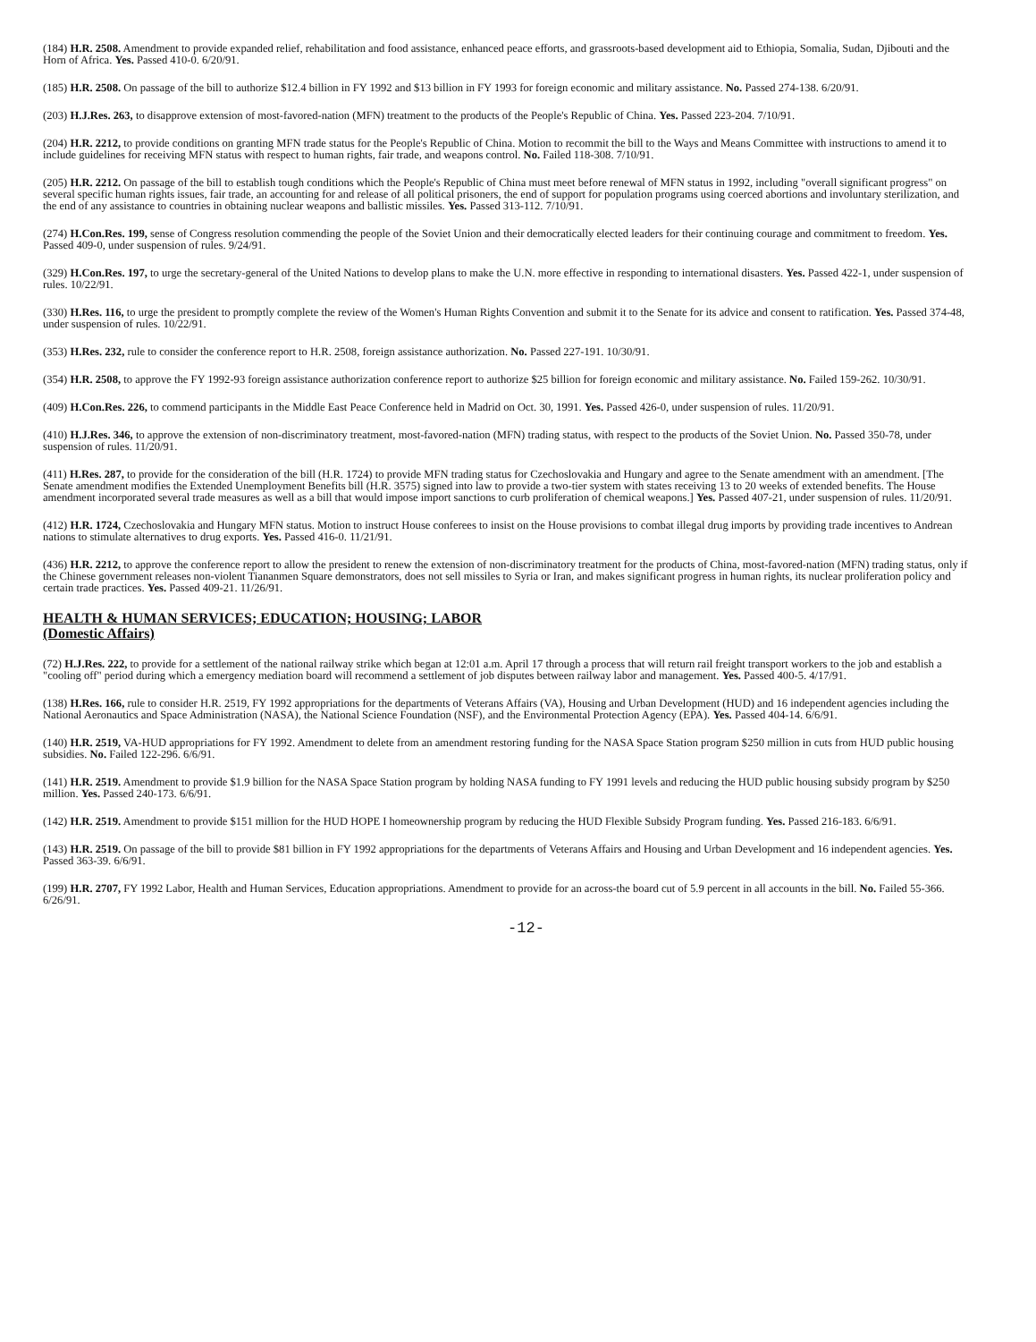(184) H.R. 2508. Amendment to provide expanded relief, rehabilitation and food assistance, enhanced peace efforts, and grassroots-based development aid to Ethiopia, Somalia, Sudan, Djibouti and the Horn of Africa. Yes. Passed 410-0. 6/20/91.
(185) H.R. 2508. On passage of the bill to authorize $12.4 billion in FY 1992 and $13 billion in FY 1993 for foreign economic and military assistance. No. Passed 274-138. 6/20/91.
(203) H.J.Res. 263, to disapprove extension of most-favored-nation (MFN) treatment to the products of the People's Republic of China. Yes. Passed 223-204. 7/10/91.
(204) H.R. 2212, to provide conditions on granting MFN trade status for the People's Republic of China. Motion to recommit the bill to the Ways and Means Committee with instructions to amend it to include guidelines for receiving MFN status with respect to human rights, fair trade, and weapons control. No. Failed 118-308. 7/10/91.
(205) H.R. 2212. On passage of the bill to establish tough conditions which the People's Republic of China must meet before renewal of MFN status in 1992, including "overall significant progress" on several specific human rights issues, fair trade, an accounting for and release of all political prisoners, the end of support for population programs using coerced abortions and involuntary sterilization, and the end of any assistance to countries in obtaining nuclear weapons and ballistic missiles. Yes. Passed 313-112. 7/10/91.
(274) H.Con.Res. 199, sense of Congress resolution commending the people of the Soviet Union and their democratically elected leaders for their continuing courage and commitment to freedom. Yes. Passed 409-0, under suspension of rules. 9/24/91.
(329) H.Con.Res. 197, to urge the secretary-general of the United Nations to develop plans to make the U.N. more effective in responding to international disasters. Yes. Passed 422-1, under suspension of rules. 10/22/91.
(330) H.Res. 116, to urge the president to promptly complete the review of the Women's Human Rights Convention and submit it to the Senate for its advice and consent to ratification. Yes. Passed 374-48, under suspension of rules. 10/22/91.
(353) H.Res. 232, rule to consider the conference report to H.R. 2508, foreign assistance authorization. No. Passed 227-191. 10/30/91.
(354) H.R. 2508, to approve the FY 1992-93 foreign assistance authorization conference report to authorize $25 billion for foreign economic and military assistance. No. Failed 159-262. 10/30/91.
(409) H.Con.Res. 226, to commend participants in the Middle East Peace Conference held in Madrid on Oct. 30, 1991. Yes. Passed 426-0, under suspension of rules. 11/20/91.
(410) H.J.Res. 346, to approve the extension of non-discriminatory treatment, most-favored-nation (MFN) trading status, with respect to the products of the Soviet Union. No. Passed 350-78, under suspension of rules. 11/20/91.
(411) H.Res. 287, to provide for the consideration of the bill (H.R. 1724) to provide MFN trading status for Czechoslovakia and Hungary and agree to the Senate amendment with an amendment. [The Senate amendment modifies the Extended Unemployment Benefits bill (H.R. 3575) signed into law to provide a two-tier system with states receiving 13 to 20 weeks of extended benefits. The House amendment incorporated several trade measures as well as a bill that would impose import sanctions to curb proliferation of chemical weapons.] Yes. Passed 407-21, under suspension of rules. 11/20/91.
(412) H.R. 1724, Czechoslovakia and Hungary MFN status. Motion to instruct House conferees to insist on the House provisions to combat illegal drug imports by providing trade incentives to Andrean nations to stimulate alternatives to drug exports. Yes. Passed 416-0. 11/21/91.
(436) H.R. 2212, to approve the conference report to allow the president to renew the extension of non-discriminatory treatment for the products of China, most-favored-nation (MFN) trading status, only if the Chinese government releases non-violent Tiananmen Square demonstrators, does not sell missiles to Syria or Iran, and makes significant progress in human rights, its nuclear proliferation policy and certain trade practices. Yes. Passed 409-21. 11/26/91.
HEALTH & HUMAN SERVICES; EDUCATION; HOUSING; LABOR
(Domestic Affairs)
(72) H.J.Res. 222, to provide for a settlement of the national railway strike which began at 12:01 a.m. April 17 through a process that will return rail freight transport workers to the job and establish a "cooling off" period during which a emergency mediation board will recommend a settlement of job disputes between railway labor and management. Yes. Passed 400-5. 4/17/91.
(138) H.Res. 166, rule to consider H.R. 2519, FY 1992 appropriations for the departments of Veterans Affairs (VA), Housing and Urban Development (HUD) and 16 independent agencies including the National Aeronautics and Space Administration (NASA), the National Science Foundation (NSF), and the Environmental Protection Agency (EPA). Yes. Passed 404-14. 6/6/91.
(140) H.R. 2519, VA-HUD appropriations for FY 1992. Amendment to delete from an amendment restoring funding for the NASA Space Station program $250 million in cuts from HUD public housing subsidies. No. Failed 122-296. 6/6/91.
(141) H.R. 2519. Amendment to provide $1.9 billion for the NASA Space Station program by holding NASA funding to FY 1991 levels and reducing the HUD public housing subsidy program by $250 million. Yes. Passed 240-173. 6/6/91.
(142) H.R. 2519. Amendment to provide $151 million for the HUD HOPE I homeownership program by reducing the HUD Flexible Subsidy Program funding. Yes. Passed 216-183. 6/6/91.
(143) H.R. 2519. On passage of the bill to provide $81 billion in FY 1992 appropriations for the departments of Veterans Affairs and Housing and Urban Development and 16 independent agencies. Yes. Passed 363-39. 6/6/91.
(199) H.R. 2707, FY 1992 Labor, Health and Human Services, Education appropriations. Amendment to provide for an across-the board cut of 5.9 percent in all accounts in the bill. No. Failed 55-366. 6/26/91.
-12-